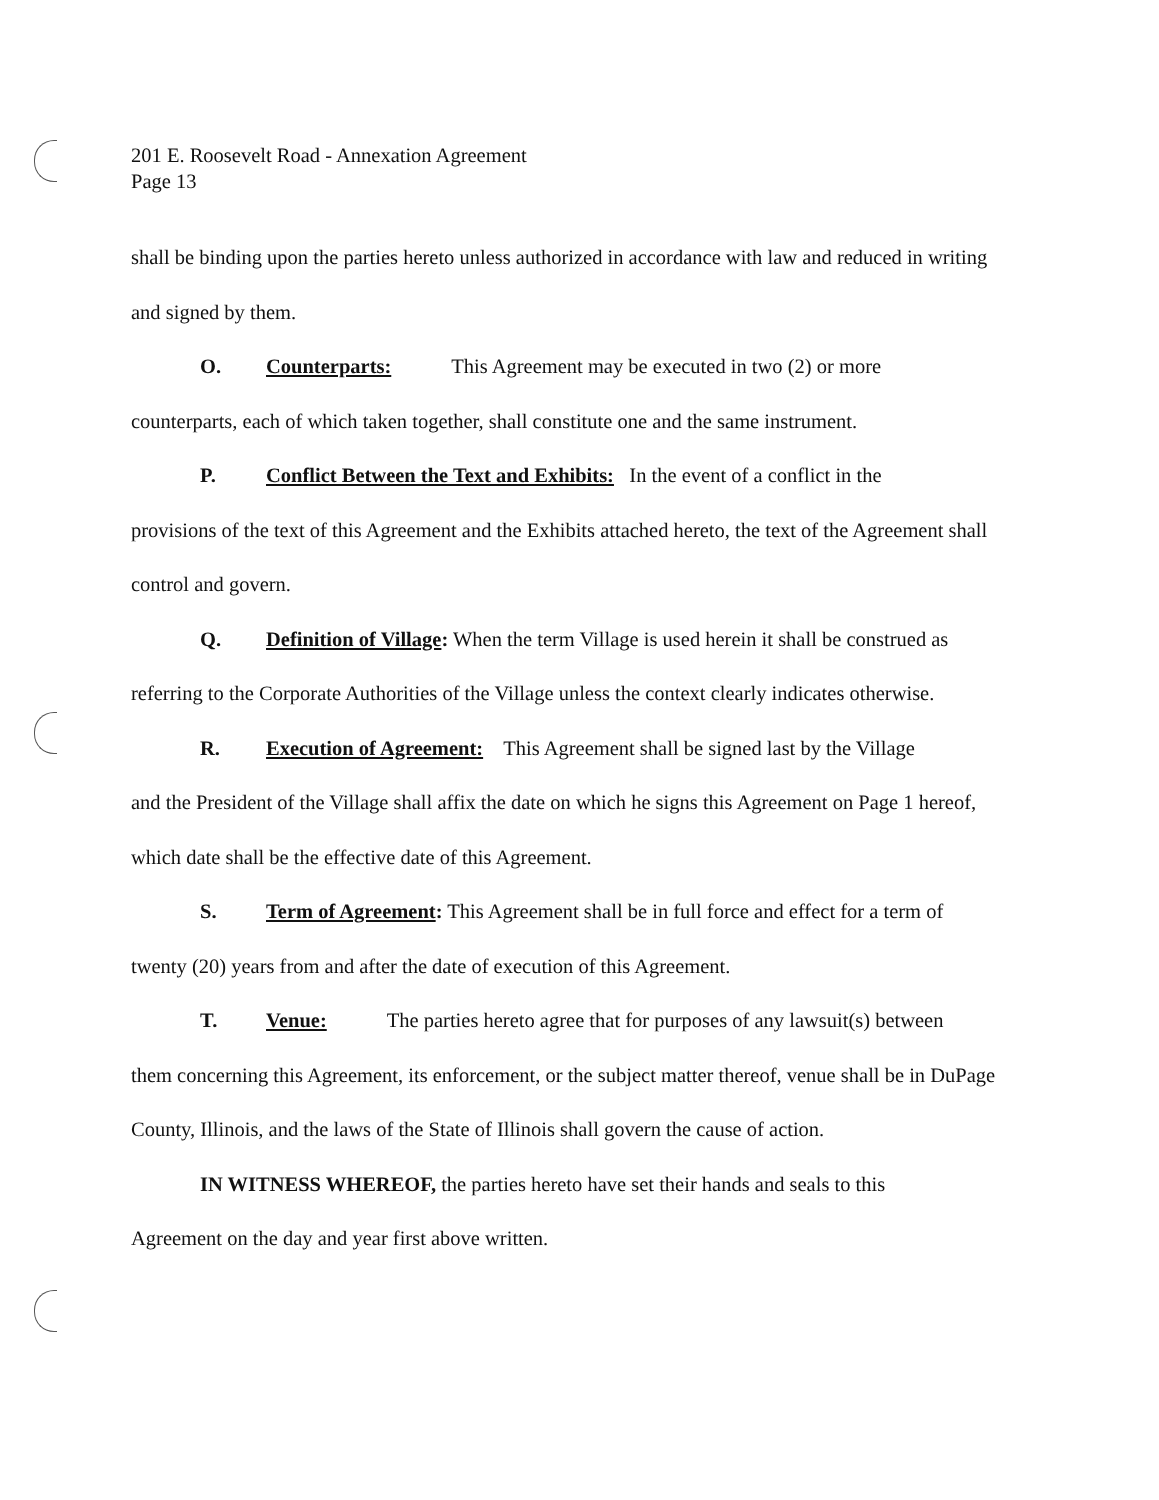201 E. Roosevelt Road - Annexation Agreement
Page 13
shall be binding upon the parties hereto unless authorized in accordance with law and reduced in writing and signed by them.
O. Counterparts: This Agreement may be executed in two (2) or more
counterparts, each of which taken together, shall constitute one and the same instrument.
P. Conflict Between the Text and Exhibits: In the event of a conflict in the
provisions of the text of this Agreement and the Exhibits attached hereto, the text of the Agreement shall control and govern.
Q. Definition of Village: When the term Village is used herein it shall be construed as
referring to the Corporate Authorities of the Village unless the context clearly indicates otherwise.
R. Execution of Agreement: This Agreement shall be signed last by the Village
and the President of the Village shall affix the date on which he signs this Agreement on Page 1 hereof, which date shall be the effective date of this Agreement.
S. Term of Agreement: This Agreement shall be in full force and effect for a term of
twenty (20) years from and after the date of execution of this Agreement.
T. Venue: The parties hereto agree that for purposes of any lawsuit(s) between
them concerning this Agreement, its enforcement, or the subject matter thereof, venue shall be in DuPage County, Illinois, and the laws of the State of Illinois shall govern the cause of action.
IN WITNESS WHEREOF, the parties hereto have set their hands and seals to this
Agreement on the day and year first above written.